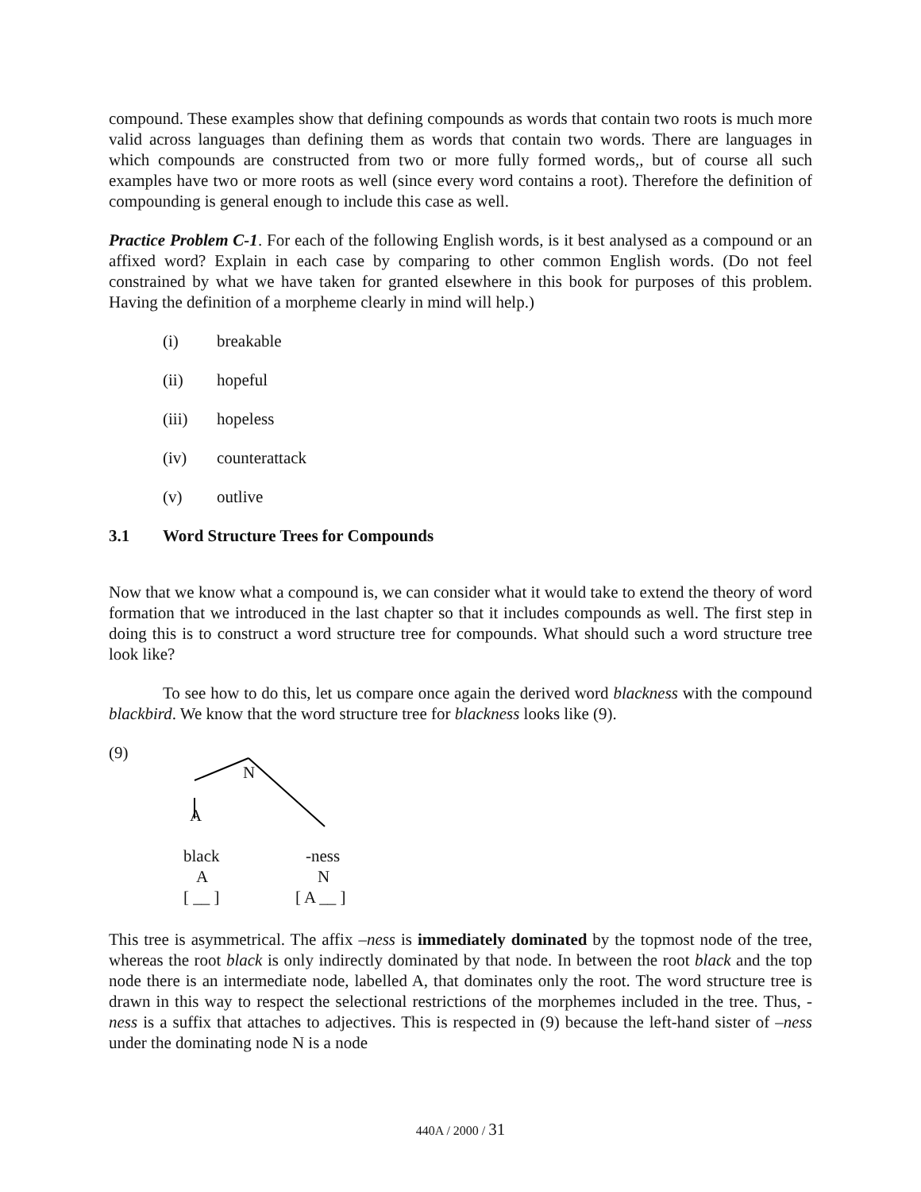compound. These examples show that defining compounds as words that contain two roots is much more valid across languages than defining them as words that contain two words. There are languages in which compounds are constructed from two or more fully formed words,, but of course all such examples have two or more roots as well (since every word contains a root). Therefore the definition of compounding is general enough to include this case as well.
Practice Problem C-1. For each of the following English words, is it best analysed as a compound or an affixed word? Explain in each case by comparing to other common English words. (Do not feel constrained by what we have taken for granted elsewhere in this book for purposes of this problem. Having the definition of a morpheme clearly in mind will help.)
(i) breakable
(ii) hopeful
(iii) hopeless
(iv) counterattack
(v) outlive
3.1 Word Structure Trees for Compounds
Now that we know what a compound is, we can consider what it would take to extend the theory of word formation that we introduced in the last chapter so that it includes compounds as well. The first step in doing this is to construct a word structure tree for compounds. What should such a word structure tree look like?
To see how to do this, let us compare once again the derived word blackness with the compound blackbird. We know that the word structure tree for blackness looks like (9).
(9)
N
A
black -ness
A N
[ __ ] [ A __ ]
This tree is asymmetrical. The affix –ness is immediately dominated by the topmost node of the tree, whereas the root black is only indirectly dominated by that node. In between the root black and the top node there is an intermediate node, labelled A, that dominates only the root. The word structure tree is drawn in this way to respect the selectional restrictions of the morphemes included in the tree. Thus, -ness is a suffix that attaches to adjectives. This is respected in (9) because the left-hand sister of –ness under the dominating node N is a node
440A / 2000 / 31